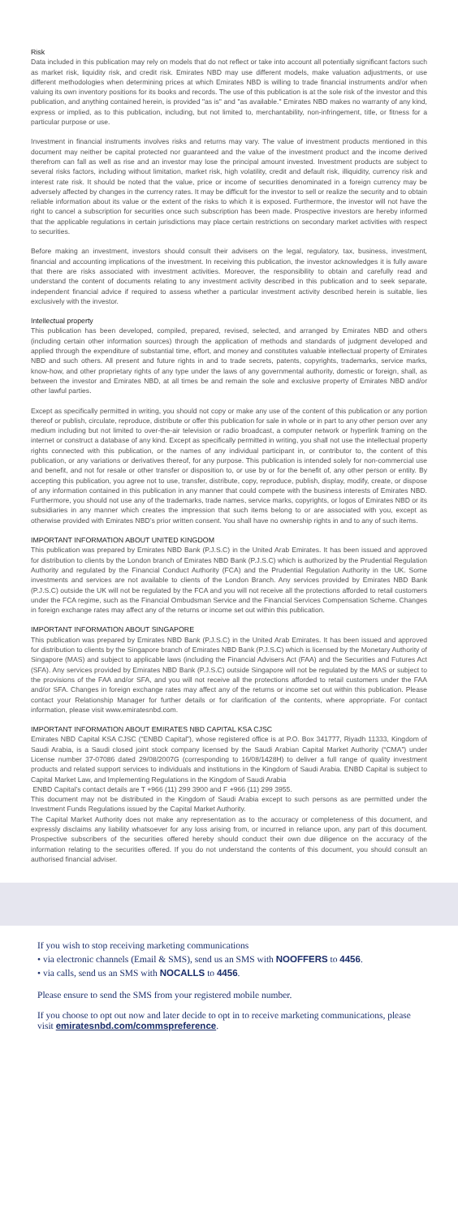Risk
Data included in this publication may rely on models that do not reflect or take into account all potentially significant factors such as market risk, liquidity risk, and credit risk. Emirates NBD may use different models, make valuation adjustments, or use different methodologies when determining prices at which Emirates NBD is willing to trade financial instruments and/or when valuing its own inventory positions for its books and records. The use of this publication is at the sole risk of the investor and this publication, and anything contained herein, is provided "as is" and "as available." Emirates NBD makes no warranty of any kind, express or implied, as to this publication, including, but not limited to, merchantability, non-infringement, title, or fitness for a particular purpose or use.
Investment in financial instruments involves risks and returns may vary. The value of investment products mentioned in this document may neither be capital protected nor guaranteed and the value of the investment product and the income derived therefrom can fall as well as rise and an investor may lose the principal amount invested. Investment products are subject to several risks factors, including without limitation, market risk, high volatility, credit and default risk, illiquidity, currency risk and interest rate risk. It should be noted that the value, price or income of securities denominated in a foreign currency may be adversely affected by changes in the currency rates. It may be difficult for the investor to sell or realize the security and to obtain reliable information about its value or the extent of the risks to which it is exposed. Furthermore, the investor will not have the right to cancel a subscription for securities once such subscription has been made. Prospective investors are hereby informed that the applicable regulations in certain jurisdictions may place certain restrictions on secondary market activities with respect to securities.
Before making an investment, investors should consult their advisers on the legal, regulatory, tax, business, investment, financial and accounting implications of the investment. In receiving this publication, the investor acknowledges it is fully aware that there are risks associated with investment activities. Moreover, the responsibility to obtain and carefully read and understand the content of documents relating to any investment activity described in this publication and to seek separate, independent financial advice if required to assess whether a particular investment activity described herein is suitable, lies exclusively with the investor.
Intellectual property
This publication has been developed, compiled, prepared, revised, selected, and arranged by Emirates NBD and others (including certain other information sources) through the application of methods and standards of judgment developed and applied through the expenditure of substantial time, effort, and money and constitutes valuable intellectual property of Emirates NBD and such others. All present and future rights in and to trade secrets, patents, copyrights, trademarks, service marks, know-how, and other proprietary rights of any type under the laws of any governmental authority, domestic or foreign, shall, as between the investor and Emirates NBD, at all times be and remain the sole and exclusive property of Emirates NBD and/or other lawful parties.
Except as specifically permitted in writing, you should not copy or make any use of the content of this publication or any portion thereof or publish, circulate, reproduce, distribute or offer this publication for sale in whole or in part to any other person over any medium including but not limited to over-the-air television or radio broadcast, a computer network or hyperlink framing on the internet or construct a database of any kind. Except as specifically permitted in writing, you shall not use the intellectual property rights connected with this publication, or the names of any individual participant in, or contributor to, the content of this publication, or any variations or derivatives thereof, for any purpose. This publication is intended solely for non-commercial use and benefit, and not for resale or other transfer or disposition to, or use by or for the benefit of, any other person or entity. By accepting this publication, you agree not to use, transfer, distribute, copy, reproduce, publish, display, modify, create, or dispose of any information contained in this publication in any manner that could compete with the business interests of Emirates NBD. Furthermore, you should not use any of the trademarks, trade names, service marks, copyrights, or logos of Emirates NBD or its subsidiaries in any manner which creates the impression that such items belong to or are associated with you, except as otherwise provided with Emirates NBD’s prior written consent. You shall have no ownership rights in and to any of such items.
IMPORTANT INFORMATION ABOUT UNITED KINGDOM
This publication was prepared by Emirates NBD Bank (P.J.S.C) in the United Arab Emirates. It has been issued and approved for distribution to clients by the London branch of Emirates NBD Bank (P.J.S.C) which is authorized by the Prudential Regulation Authority and regulated by the Financial Conduct Authority (FCA) and the Prudential Regulation Authority in the UK. Some investments and services are not available to clients of the London Branch. Any services provided by Emirates NBD Bank (P.J.S.C) outside the UK will not be regulated by the FCA and you will not receive all the protections afforded to retail customers under the FCA regime, such as the Financial Ombudsman Service and the Financial Services Compensation Scheme. Changes in foreign exchange rates may affect any of the returns or income set out within this publication.
IMPORTANT INFORMATION ABOUT SINGAPORE
This publication was prepared by Emirates NBD Bank (P.J.S.C) in the United Arab Emirates. It has been issued and approved for distribution to clients by the Singapore branch of Emirates NBD Bank (P.J.S.C) which is licensed by the Monetary Authority of Singapore (MAS) and subject to applicable laws (including the Financial Advisers Act (FAA) and the Securities and Futures Act (SFA). Any services provided by Emirates NBD Bank (P.J.S.C) outside Singapore will not be regulated by the MAS or subject to the provisions of the FAA and/or SFA, and you will not receive all the protections afforded to retail customers under the FAA and/or SFA. Changes in foreign exchange rates may affect any of the returns or income set out within this publication. Please contact your Relationship Manager for further details or for clarification of the contents, where appropriate. For contact information, please visit www.emiratesnbd.com.
IMPORTANT INFORMATION ABOUT EMIRATES NBD CAPITAL KSA CJSC
Emirates NBD Capital KSA CJSC (“ENBD Capital”), whose registered office is at P.O. Box 341777, Riyadh 11333, Kingdom of Saudi Arabia, is a Saudi closed joint stock company licensed by the Saudi Arabian Capital Market Authority (“CMA”) under License number 37-07086 dated 29/08/2007G (corresponding to 16/08/1428H) to deliver a full range of quality investment products and related support services to individuals and institutions in the Kingdom of Saudi Arabia. ENBD Capital is subject to Capital Market Law, and Implementing Regulations in the Kingdom of Saudi Arabia
ENBD Capital’s contact details are T +966 (11) 299 3900 and F +966 (11) 299 3955.
This document may not be distributed in the Kingdom of Saudi Arabia except to such persons as are permitted under the Investment Funds Regulations issued by the Capital Market Authority.
The Capital Market Authority does not make any representation as to the accuracy or completeness of this document, and expressly disclaims any liability whatsoever for any loss arising from, or incurred in reliance upon, any part of this document. Prospective subscribers of the securities offered hereby should conduct their own due diligence on the accuracy of the information relating to the securities offered. If you do not understand the contents of this document, you should consult an authorised financial adviser.
If you wish to stop receiving marketing communications
• via electronic channels (Email & SMS), send us an SMS with NOOFFERS to 4456.
• via calls, send us an SMS with NOCALLS to 4456.
Please ensure to send the SMS from your registered mobile number.
If you choose to opt out now and later decide to opt in to receive marketing communications, please visit emiratesnbd.com/commspreference.